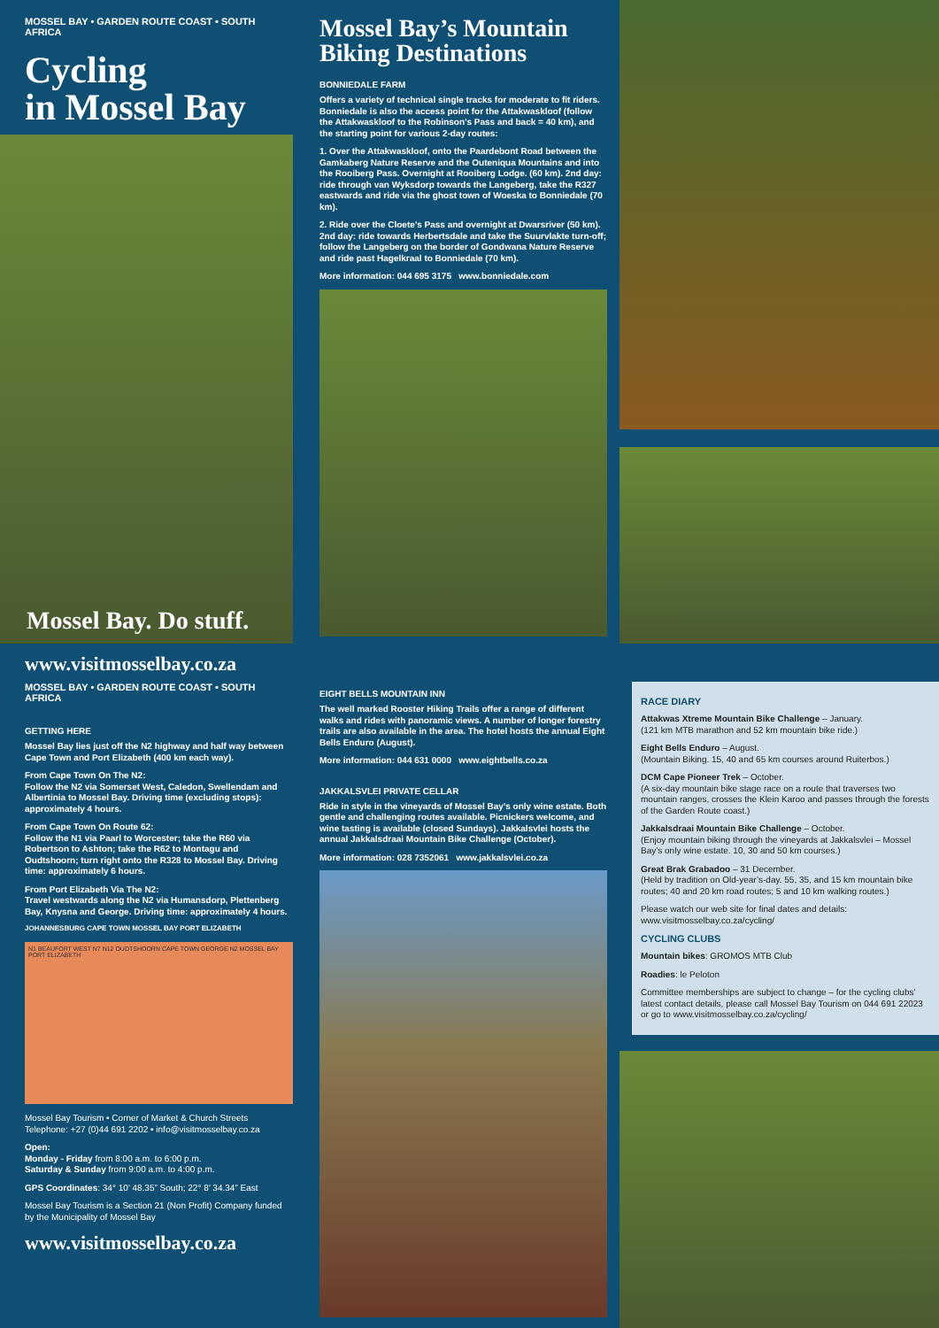MOSSEL BAY • GARDEN ROUTE COAST • SOUTH AFRICA
Cycling
in Mossel Bay
Mossel Bay. Do stuff.
www.visitmosselbay.co.za
Mossel Bay’s Mountain Biking Destinations
BONNIEDALE FARM
Offers a variety of technical single tracks for moderate to fit riders. Bonniedale is also the access point for the Attakwaskloof (follow the Attakwaskloof to the Robinson’s Pass and back = 40 km), and the starting point for various 2-day routes:
1. Over the Attakwaskloof, onto the Paardebont Road between the Gamkaberg Nature Reserve and the Outeniqua Mountains and into the Rooiberg Pass. Overnight at Rooiberg Lodge. (60 km). 2nd day: ride through van Wyksdorp towards the Langeberg, take the R327 eastwards and ride via the ghost town of Woeska to Bonniedale (70 km).
2. Ride over the Cloete’s Pass and overnight at Dwarsriver (50 km). 2nd day: ride towards Herbertsdale and take the Suurvlakte turn-off; follow the Langeberg on the border of Gondwana Nature Reserve and ride past Hagelkraal to Bonniedale (70 km).
More information: 044 695 3175 www.bonniedale.com
MOSSEL BAY • GARDEN ROUTE COAST • SOUTH AFRICA
GETTING HERE
Mossel Bay lies just off the N2 highway and half way between Cape Town and Port Elizabeth (400 km each way).
From Cape Town On The N2:
Follow the N2 via Somerset West, Caledon, Swellendam and Albertinia to Mossel Bay. Driving time (excluding stops): approximately 4 hours.
From Cape Town On Route 62:
Follow the N1 via Paarl to Worcester; take the R60 via Robertson to Ashton; take the R62 to Montagu and Oudtshoorn; turn right onto the R328 to Mossel Bay. Driving time: approximately 6 hours.
From Port Elizabeth Via The N2:
Travel westwards along the N2 via Humansdorp, Plettenberg Bay, Knysna and George. Driving time: approximately 4 hours.
JOHANNESBURG CAPE TOWN MOSSEL BAY PORT ELIZABETH
N1 BEAUFORT WEST N7 N12 OUDTSHOORN CAPE TOWN GEORGE N2 MOSSEL BAY PORT ELIZABETH
Mossel Bay Tourism • Corner of Market & Church Streets
Telephone: +27 (0)44 691 2202 • info@visitmosselbay.co.za
Open:
Monday - Friday from 8:00 a.m. to 6:00 p.m.
Saturday & Sunday from 9:00 a.m. to 4:00 p.m.
GPS Coordinates: 34° 10’ 48.35” South; 22° 8’ 34.34” East
Mossel Bay Tourism is a Section 21 (Non Profit) Company funded by the Municipality of Mossel Bay
www.visitmosselbay.co.za
EIGHT BELLS MOUNTAIN INN
The well marked Rooster Hiking Trails offer a range of different walks and rides with panoramic views. A number of longer forestry trails are also available in the area. The hotel hosts the annual Eight Bells Enduro (August).
More information: 044 631 0000 www.eightbells.co.za
JAKKALSVLEI PRIVATE CELLAR
Ride in style in the vineyards of Mossel Bay’s only wine estate. Both gentle and challenging routes available. Picnickers welcome, and wine tasting is available (closed Sundays). Jakkalsvlei hosts the annual Jakkalsdraai Mountain Bike Challenge (October).
More information: 028 7352061 www.jakkalsvlei.co.za
RACE DIARY
Attakwas Xtreme Mountain Bike Challenge – January.
(121 km MTB marathon and 52 km mountain bike ride.)
Eight Bells Enduro – August.
(Mountain Biking. 15, 40 and 65 km courses around Ruiterbos.)
DCM Cape Pioneer Trek – October.
(A six-day mountain bike stage race on a route that traverses two mountain ranges, crosses the Klein Karoo and passes through the forests of the Garden Route coast.)
Jakkalsdraai Mountain Bike Challenge – October.
(Enjoy mountain biking through the vineyards at Jakkalsvlei – Mossel Bay’s only wine estate. 10, 30 and 50 km courses.)
Great Brak Grabadoo – 31 December.
(Held by tradition on Old-year’s-day. 55, 35, and 15 km mountain bike routes; 40 and 20 km road routes; 5 and 10 km walking routes.)
Please watch our web site for final dates and details: www.visitmosselbay.co.za/cycling/
CYCLING CLUBS
Mountain bikes: GROMOS MTB Club
Roadies: le Peloton
Committee memberships are subject to change – for the cycling clubs’ latest contact details, please call Mossel Bay Tourism on 044 691 22023 or go to www.visitmosselbay.co.za/cycling/